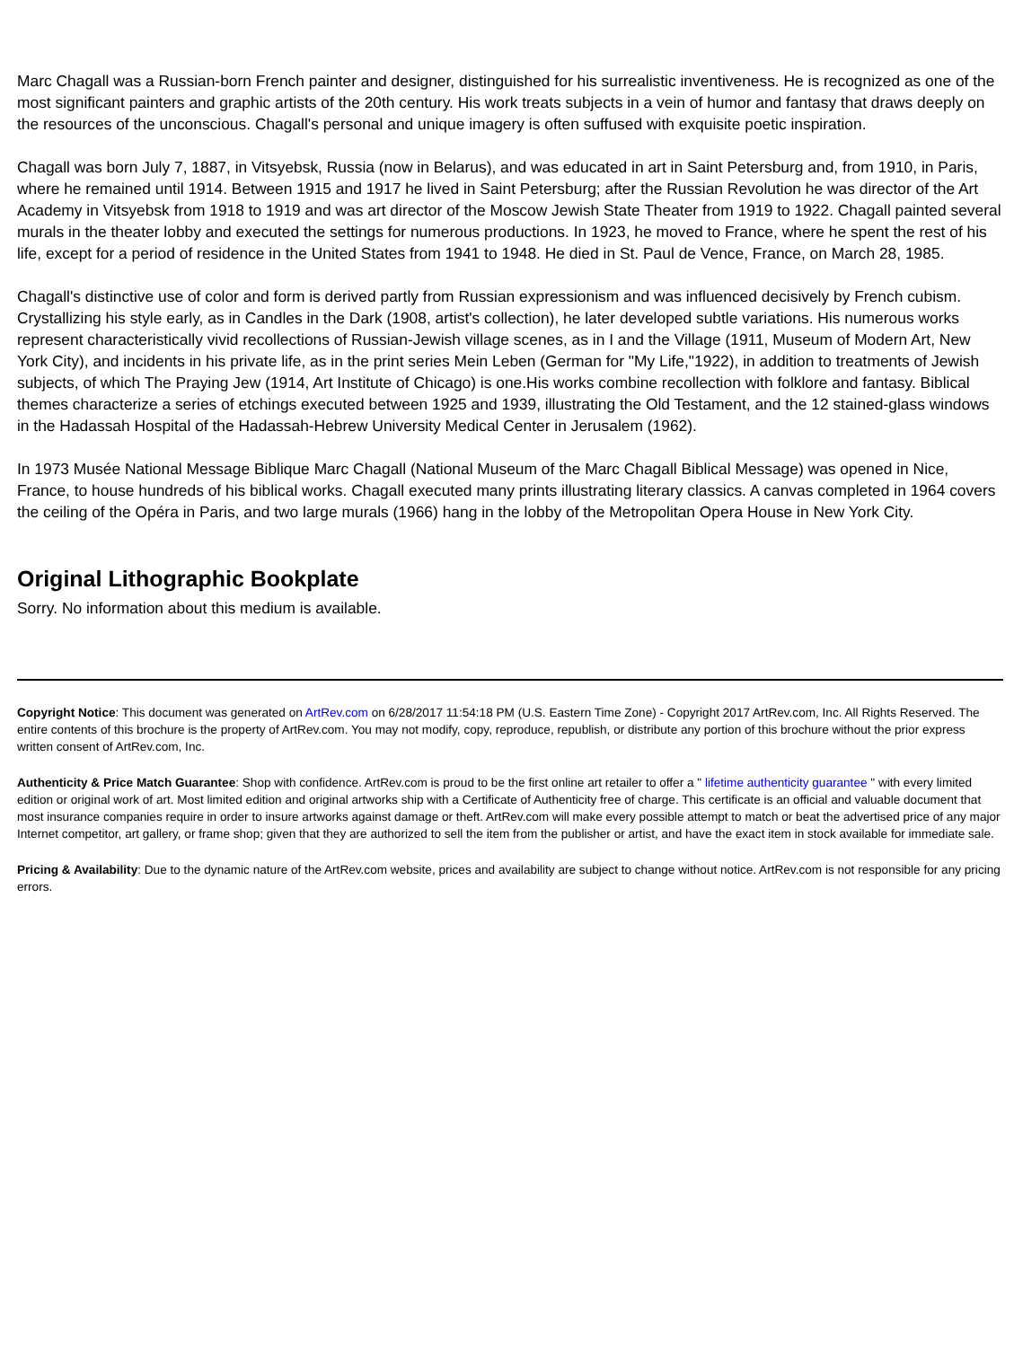Marc Chagall was a Russian-born French painter and designer, distinguished for his surrealistic inventiveness. He is recognized as one of the most significant painters and graphic artists of the 20th century. His work treats subjects in a vein of humor and fantasy that draws deeply on the resources of the unconscious. Chagall's personal and unique imagery is often suffused with exquisite poetic inspiration.
Chagall was born July 7, 1887, in Vitsyebsk, Russia (now in Belarus), and was educated in art in Saint Petersburg and, from 1910, in Paris, where he remained until 1914. Between 1915 and 1917 he lived in Saint Petersburg; after the Russian Revolution he was director of the Art Academy in Vitsyebsk from 1918 to 1919 and was art director of the Moscow Jewish State Theater from 1919 to 1922. Chagall painted several murals in the theater lobby and executed the settings for numerous productions. In 1923, he moved to France, where he spent the rest of his life, except for a period of residence in the United States from 1941 to 1948. He died in St. Paul de Vence, France, on March 28, 1985.
Chagall's distinctive use of color and form is derived partly from Russian expressionism and was influenced decisively by French cubism. Crystallizing his style early, as in Candles in the Dark (1908, artist's collection), he later developed subtle variations. His numerous works represent characteristically vivid recollections of Russian-Jewish village scenes, as in I and the Village (1911, Museum of Modern Art, New York City), and incidents in his private life, as in the print series Mein Leben (German for "My Life,"1922), in addition to treatments of Jewish subjects, of which The Praying Jew (1914, Art Institute of Chicago) is one.His works combine recollection with folklore and fantasy. Biblical themes characterize a series of etchings executed between 1925 and 1939, illustrating the Old Testament, and the 12 stained-glass windows in the Hadassah Hospital of the Hadassah-Hebrew University Medical Center in Jerusalem (1962).
In 1973 Musée National Message Biblique Marc Chagall (National Museum of the Marc Chagall Biblical Message) was opened in Nice, France, to house hundreds of his biblical works. Chagall executed many prints illustrating literary classics. A canvas completed in 1964 covers the ceiling of the Opéra in Paris, and two large murals (1966) hang in the lobby of the Metropolitan Opera House in New York City.
Original Lithographic Bookplate
Sorry. No information about this medium is available.
Copyright Notice: This document was generated on ArtRev.com on 6/28/2017 11:54:18 PM (U.S. Eastern Time Zone) - Copyright 2017 ArtRev.com, Inc. All Rights Reserved. The entire contents of this brochure is the property of ArtRev.com. You may not modify, copy, reproduce, republish, or distribute any portion of this brochure without the prior express written consent of ArtRev.com, Inc.
Authenticity & Price Match Guarantee: Shop with confidence. ArtRev.com is proud to be the first online art retailer to offer a " lifetime authenticity guarantee " with every limited edition or original work of art. Most limited edition and original artworks ship with a Certificate of Authenticity free of charge. This certificate is an official and valuable document that most insurance companies require in order to insure artworks against damage or theft. ArtRev.com will make every possible attempt to match or beat the advertised price of any major Internet competitor, art gallery, or frame shop; given that they are authorized to sell the item from the publisher or artist, and have the exact item in stock available for immediate sale.
Pricing & Availability: Due to the dynamic nature of the ArtRev.com website, prices and availability are subject to change without notice. ArtRev.com is not responsible for any pricing errors.